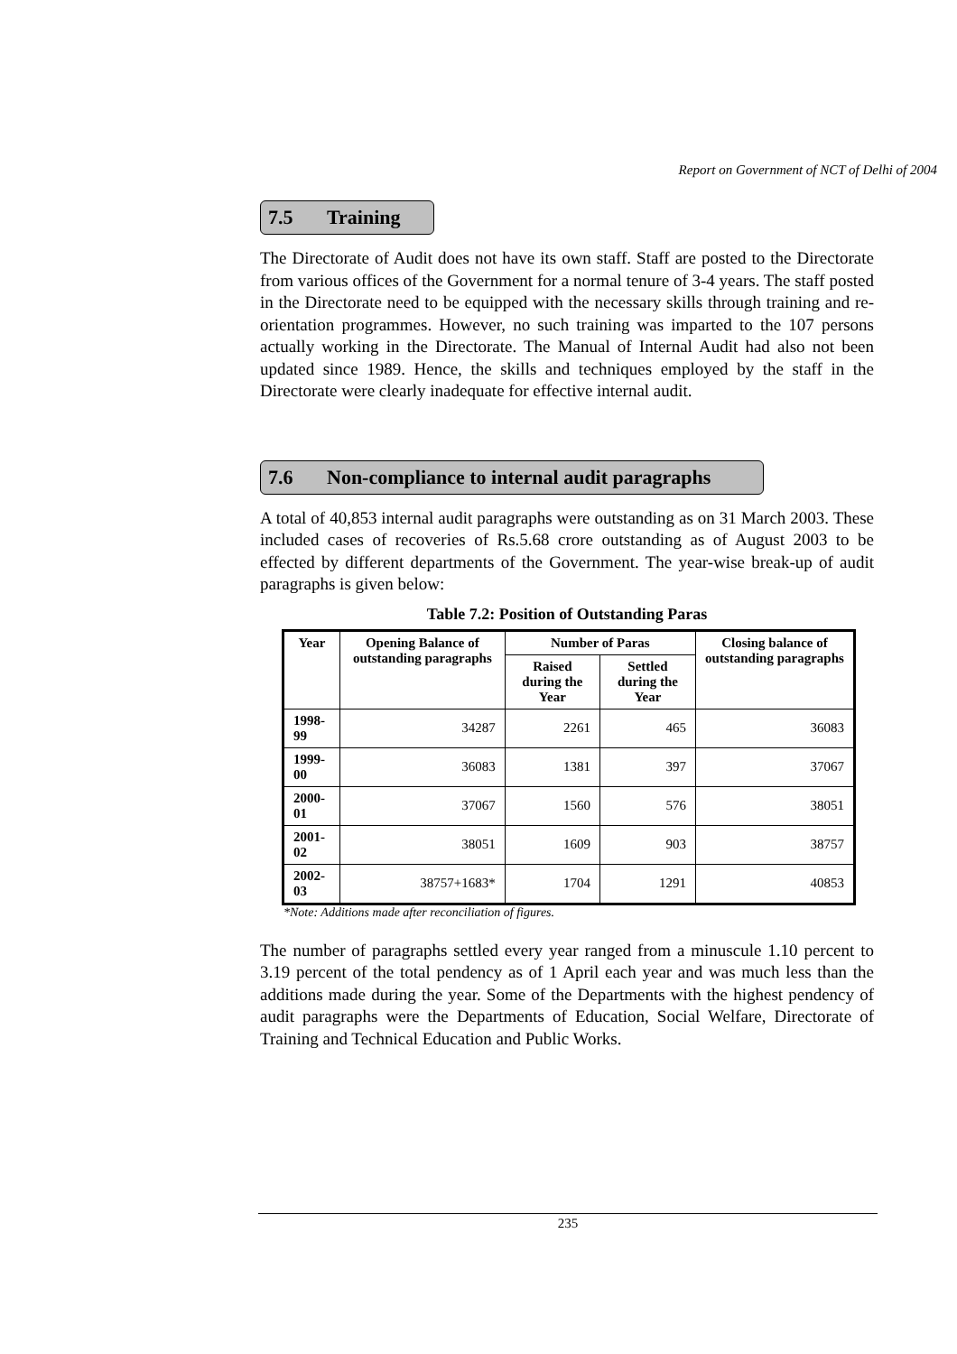Report on Government of NCT of Delhi of 2004
7.5 Training
The Directorate of Audit does not have its own staff. Staff are posted to the Directorate from various offices of the Government for a normal tenure of 3-4 years. The staff posted in the Directorate need to be equipped with the necessary skills through training and re-orientation programmes. However, no such training was imparted to the 107 persons actually working in the Directorate. The Manual of Internal Audit had also not been updated since 1989. Hence, the skills and techniques employed by the staff in the Directorate were clearly inadequate for effective internal audit.
7.6 Non-compliance to internal audit paragraphs
A total of 40,853 internal audit paragraphs were outstanding as on 31 March 2003. These included cases of recoveries of Rs.5.68 crore outstanding as of August 2003 to be effected by different departments of the Government. The year-wise break-up of audit paragraphs is given below:
Table 7.2: Position of Outstanding Paras
| Year | Opening Balance of outstanding paragraphs | Number of Paras | | Closing balance of outstanding paragraphs |
| --- | --- | --- | --- | --- |
| | | Raised during the Year | Settled during the Year | |
| 1998-99 | 34287 | 2261 | 465 | 36083 |
| 1999-00 | 36083 | 1381 | 397 | 37067 |
| 2000-01 | 37067 | 1560 | 576 | 38051 |
| 2001-02 | 38051 | 1609 | 903 | 38757 |
| 2002-03 | 38757+1683* | 1704 | 1291 | 40853 |
*Note: Additions made after reconciliation of figures.
The number of paragraphs settled every year ranged from a minuscule 1.10 percent to 3.19 percent of the total pendency as of 1 April each year and was much less than the additions made during the year. Some of the Departments with the highest pendency of audit paragraphs were the Departments of Education, Social Welfare, Directorate of Training and Technical Education and Public Works.
235